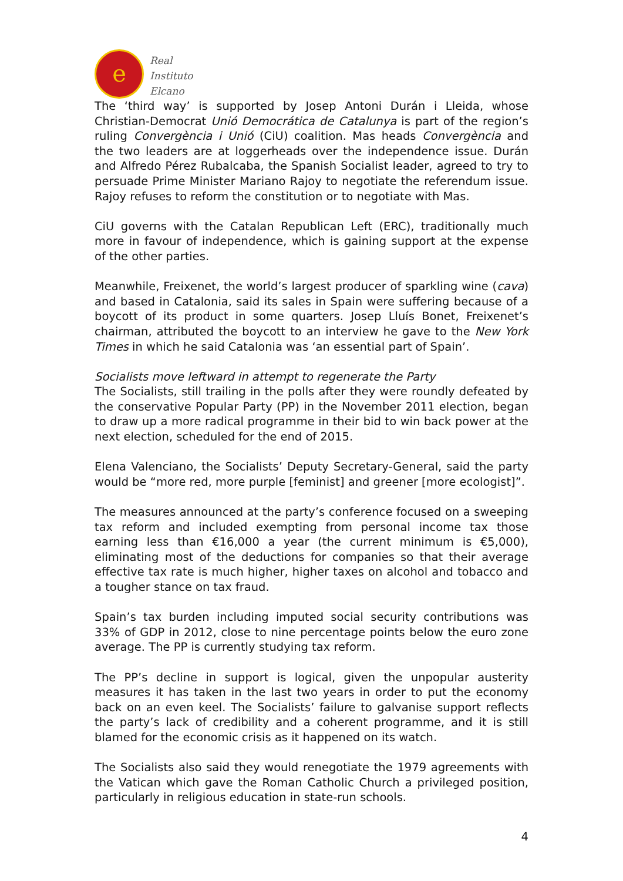e
Real
Instituto
Elcano
The ‘third way’ is supported by Josep Antoni Durán i Lleida, whose Christian-Democrat Unió Democrática de Catalunya is part of the region’s ruling Convergència i Unió (CiU) coalition. Mas heads Convergència and the two leaders are at loggerheads over the independence issue. Durán and Alfredo Pérez Rubalcaba, the Spanish Socialist leader, agreed to try to persuade Prime Minister Mariano Rajoy to negotiate the referendum issue. Rajoy refuses to reform the constitution or to negotiate with Mas.
CiU governs with the Catalan Republican Left (ERC), traditionally much more in favour of independence, which is gaining support at the expense of the other parties.
Meanwhile, Freixenet, the world’s largest producer of sparkling wine (cava) and based in Catalonia, said its sales in Spain were suffering because of a boycott of its product in some quarters. Josep Lluís Bonet, Freixenet’s chairman, attributed the boycott to an interview he gave to the New York Times in which he said Catalonia was ‘an essential part of Spain’.
Socialists move leftward in attempt to regenerate the Party
The Socialists, still trailing in the polls after they were roundly defeated by the conservative Popular Party (PP) in the November 2011 election, began to draw up a more radical programme in their bid to win back power at the next election, scheduled for the end of 2015.
Elena Valenciano, the Socialists’ Deputy Secretary-General, said the party would be “more red, more purple [feminist] and greener [more ecologist]”.
The measures announced at the party’s conference focused on a sweeping tax reform and included exempting from personal income tax those earning less than €16,000 a year (the current minimum is €5,000), eliminating most of the deductions for companies so that their average effective tax rate is much higher, higher taxes on alcohol and tobacco and a tougher stance on tax fraud.
Spain’s tax burden including imputed social security contributions was 33% of GDP in 2012, close to nine percentage points below the euro zone average. The PP is currently studying tax reform.
The PP’s decline in support is logical, given the unpopular austerity measures it has taken in the last two years in order to put the economy back on an even keel. The Socialists’ failure to galvanise support reflects the party’s lack of credibility and a coherent programme, and it is still blamed for the economic crisis as it happened on its watch.
The Socialists also said they would renegotiate the 1979 agreements with the Vatican which gave the Roman Catholic Church a privileged position, particularly in religious education in state-run schools.
4